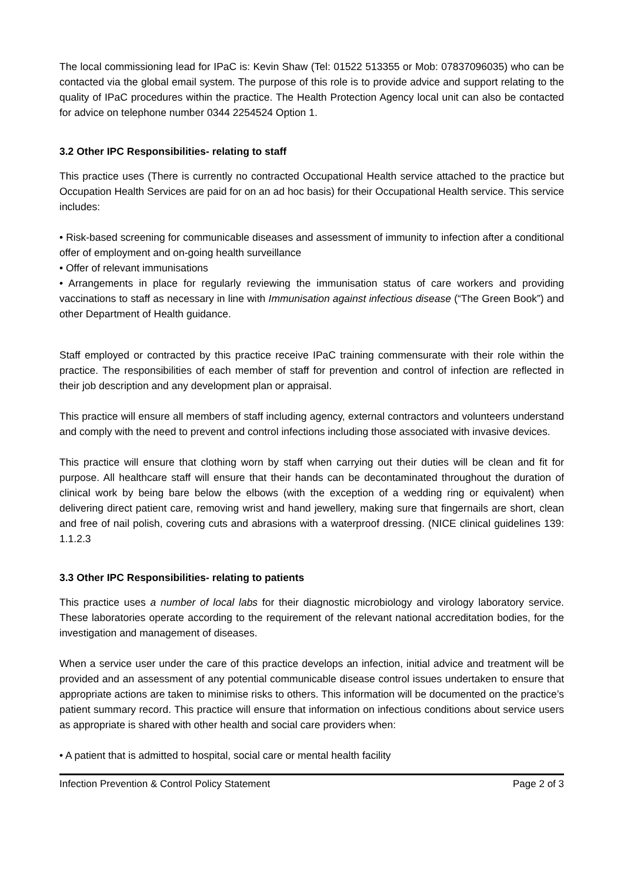The local commissioning lead for IPaC is: Kevin Shaw (Tel: 01522 513355 or Mob: 07837096035) who can be contacted via the global email system. The purpose of this role is to provide advice and support relating to the quality of IPaC procedures within the practice. The Health Protection Agency local unit can also be contacted for advice on telephone number 0344 2254524 Option 1.
3.2 Other IPC Responsibilities- relating to staff
This practice uses (There is currently no contracted Occupational Health service attached to the practice but Occupation Health Services are paid for on an ad hoc basis) for their Occupational Health service. This service includes:
• Risk-based screening for communicable diseases and assessment of immunity to infection after a conditional offer of employment and on-going health surveillance
• Offer of relevant immunisations
• Arrangements in place for regularly reviewing the immunisation status of care workers and providing vaccinations to staff as necessary in line with Immunisation against infectious disease (“The Green Book”) and other Department of Health guidance.
Staff employed or contracted by this practice receive IPaC training commensurate with their role within the practice. The responsibilities of each member of staff for prevention and control of infection are reflected in their job description and any development plan or appraisal.
This practice will ensure all members of staff including agency, external contractors and volunteers understand and comply with the need to prevent and control infections including those associated with invasive devices.
This practice will ensure that clothing worn by staff when carrying out their duties will be clean and fit for purpose. All healthcare staff will ensure that their hands can be decontaminated throughout the duration of clinical work by being bare below the elbows (with the exception of a wedding ring or equivalent) when delivering direct patient care, removing wrist and hand jewellery, making sure that fingernails are short, clean and free of nail polish, covering cuts and abrasions with a waterproof dressing. (NICE clinical guidelines 139: 1.1.2.3
3.3 Other IPC Responsibilities- relating to patients
This practice uses a number of local labs for their diagnostic microbiology and virology laboratory service. These laboratories operate according to the requirement of the relevant national accreditation bodies, for the investigation and management of diseases.
When a service user under the care of this practice develops an infection, initial advice and treatment will be provided and an assessment of any potential communicable disease control issues undertaken to ensure that appropriate actions are taken to minimise risks to others. This information will be documented on the practice’s patient summary record. This practice will ensure that information on infectious conditions about service users as appropriate is shared with other health and social care providers when:
• A patient that is admitted to hospital, social care or mental health facility
Infection Prevention & Control Policy Statement Page 2 of 3